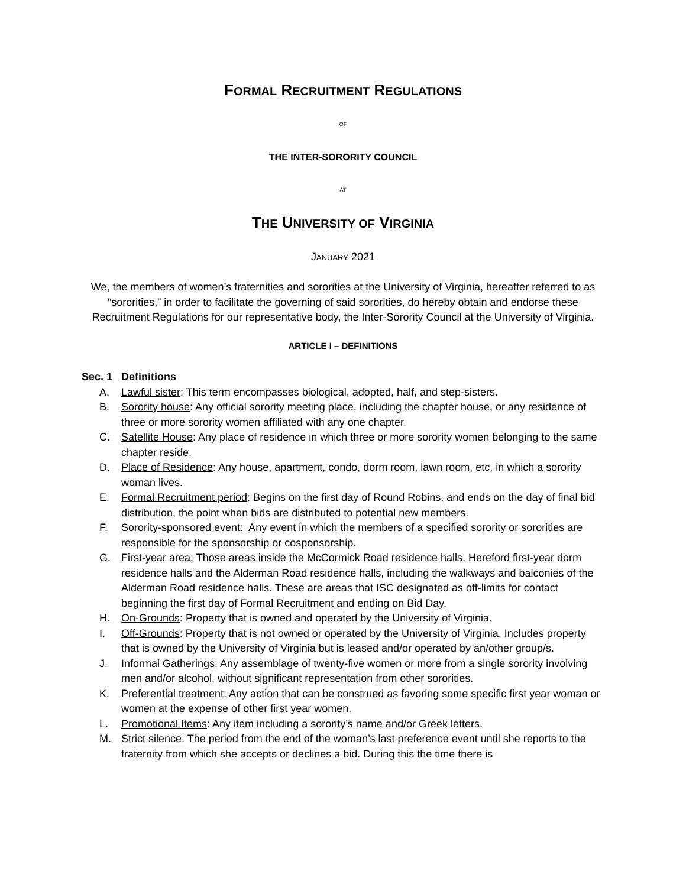FORMAL RECRUITMENT REGULATIONS
OF
THE INTER-SORORITY COUNCIL
AT
THE UNIVERSITY OF VIRGINIA
JANUARY 2021
We, the members of women’s fraternities and sororities at the University of Virginia, hereafter referred to as “sororities,” in order to facilitate the governing of said sororities, do hereby obtain and endorse these Recruitment Regulations for our representative body, the Inter-Sorority Council at the University of Virginia.
ARTICLE I – DEFINITIONS
Sec. 1 Definitions
A. Lawful sister: This term encompasses biological, adopted, half, and step-sisters.
B. Sorority house: Any official sorority meeting place, including the chapter house, or any residence of three or more sorority women affiliated with any one chapter.
C. Satellite House: Any place of residence in which three or more sorority women belonging to the same chapter reside.
D. Place of Residence: Any house, apartment, condo, dorm room, lawn room, etc. in which a sorority woman lives.
E. Formal Recruitment period: Begins on the first day of Round Robins, and ends on the day of final bid distribution, the point when bids are distributed to potential new members.
F. Sorority-sponsored event: Any event in which the members of a specified sorority or sororities are responsible for the sponsorship or cosponsorship.
G. First-year area: Those areas inside the McCormick Road residence halls, Hereford first-year dorm residence halls and the Alderman Road residence halls, including the walkways and balconies of the Alderman Road residence halls. These are areas that ISC designated as off-limits for contact beginning the first day of Formal Recruitment and ending on Bid Day.
H. On-Grounds: Property that is owned and operated by the University of Virginia.
I. Off-Grounds: Property that is not owned or operated by the University of Virginia. Includes property that is owned by the University of Virginia but is leased and/or operated by an/other group/s.
J. Informal Gatherings: Any assemblage of twenty-five women or more from a single sorority involving men and/or alcohol, without significant representation from other sororities.
K. Preferential treatment: Any action that can be construed as favoring some specific first year woman or women at the expense of other first year women.
L. Promotional Items: Any item including a sorority’s name and/or Greek letters.
M. Strict silence: The period from the end of the woman’s last preference event until she reports to the fraternity from which she accepts or declines a bid. During this the time there is